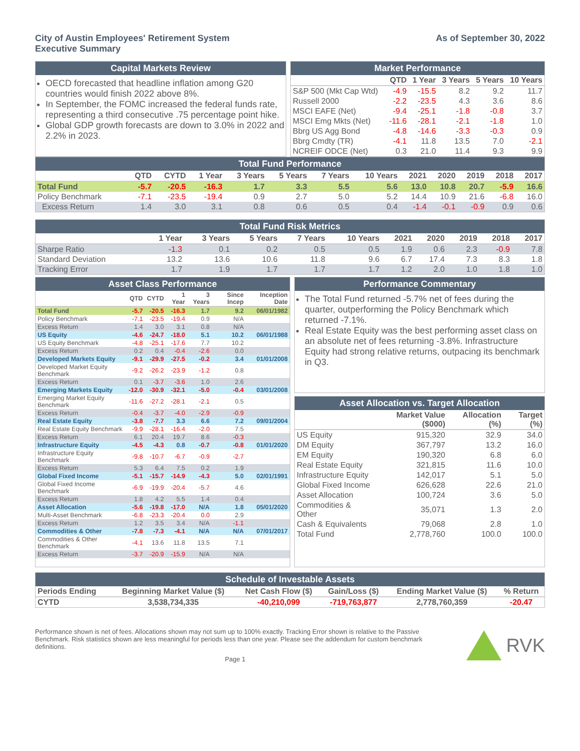City of Austin Employees' Retirement System
Executive Summary
As of September 30, 2022
Capital Markets Review
OECD forecasted that headline inflation among G20 countries would finish 2022 above 8%.
In September, the FOMC increased the federal funds rate, representing a third consecutive .75 percentage point hike.
Global GDP growth forecasts are down to 3.0% in 2022 and 2.2% in 2023.
Market Performance
| | QTD | 1 Year | 3 Years | 5 Years | 10 Years |
| --- | --- | --- | --- | --- | --- |
| S&P 500 (Mkt Cap Wtd) | -4.9 | -15.5 | 8.2 | 9.2 | 11.7 |
| Russell 2000 | -2.2 | -23.5 | 4.3 | 3.6 | 8.6 |
| MSCI EAFE (Net) | -9.4 | -25.1 | -1.8 | -0.8 | 3.7 |
| MSCI Emg Mkts (Net) | -11.6 | -28.1 | -2.1 | -1.8 | 1.0 |
| Bbrg US Agg Bond | -4.8 | -14.6 | -3.3 | -0.3 | 0.9 |
| Bbrg Cmdty (TR) | -4.1 | 11.8 | 13.5 | 7.0 | -2.1 |
| NCREIF ODCE (Net) | 0.3 | 21.0 | 11.4 | 9.3 | 9.9 |
Total Fund Performance
| | QTD | CYTD | 1 Year | 3 Years | 5 Years | 7 Years | 10 Years | 2021 | 2020 | 2019 | 2018 | 2017 |
| --- | --- | --- | --- | --- | --- | --- | --- | --- | --- | --- | --- | --- |
| Total Fund | -5.7 | -20.5 | -16.3 | 1.7 | 3.3 | 5.5 | 5.6 | 13.0 | 10.8 | 20.7 | -5.9 | 16.6 |
| Policy Benchmark | -7.1 | -23.5 | -19.4 | 0.9 | 2.7 | 5.0 | 5.2 | 14.4 | 10.9 | 21.6 | -6.8 | 16.0 |
| Excess Return | 1.4 | 3.0 | 3.1 | 0.8 | 0.6 | 0.5 | 0.4 | -1.4 | -0.1 | -0.9 | 0.9 | 0.6 |
Total Fund Risk Metrics
| | 1 Year | 3 Years | 5 Years | 7 Years | 10 Years | 2021 | 2020 | 2019 | 2018 | 2017 |
| --- | --- | --- | --- | --- | --- | --- | --- | --- | --- | --- |
| Sharpe Ratio | -1.3 | 0.1 | 0.2 | 0.5 | 0.5 | 1.9 | 0.6 | 2.3 | -0.9 | 7.8 |
| Standard Deviation | 13.2 | 13.6 | 10.6 | 11.8 | 9.6 | 6.7 | 17.4 | 7.3 | 8.3 | 1.8 |
| Tracking Error | 1.7 | 1.9 | 1.7 | 1.7 | 1.7 | 1.2 | 2.0 | 1.0 | 1.8 | 1.0 |
Asset Class Performance
| | QTD | CYTD | 1 Year | 3 Years | Since Incep | Inception Date |
| --- | --- | --- | --- | --- | --- | --- |
| Total Fund | -5.7 | -20.5 | -16.3 | 1.7 | 9.2 | 06/01/1982 |
| Policy Benchmark | -7.1 | -23.5 | -19.4 | 0.9 | N/A | |
| Excess Return | 1.4 | 3.0 | 3.1 | 0.8 | N/A | |
| US Equity | -4.6 | -24.7 | -18.0 | 5.1 | 10.2 | 06/01/1988 |
| US Equity Benchmark | -4.8 | -25.1 | -17.6 | 7.7 | 10.2 | |
| Excess Return | 0.2 | 0.4 | -0.4 | -2.6 | 0.0 | |
| Developed Markets Equity | -9.1 | -29.9 | -27.5 | -0.2 | 3.4 | 01/01/2008 |
| Developed Market Equity Benchmark | -9.2 | -26.2 | -23.9 | -1.2 | 0.8 | |
| Excess Return | 0.1 | -3.7 | -3.6 | 1.0 | 2.6 | |
| Emerging Markets Equity | -12.0 | -30.9 | -32.1 | -5.0 | -0.4 | 03/01/2008 |
| Emerging Market Equity Benchmark | -11.6 | -27.2 | -28.1 | -2.1 | 0.5 | |
| Excess Return | -0.4 | -3.7 | -4.0 | -2.9 | -0.9 | |
| Real Estate Equity | -3.8 | -7.7 | 3.3 | 6.6 | 7.2 | 09/01/2004 |
| Real Estate Equity Benchmark | -9.9 | -28.1 | -16.4 | -2.0 | 7.5 | |
| Excess Return | 6.1 | 20.4 | 19.7 | 8.6 | -0.3 | |
| Infrastructure Equity | -4.5 | -4.3 | 0.8 | -0.7 | -0.8 | 01/01/2020 |
| Infrastructure Equity Benchmark | -9.8 | -10.7 | -6.7 | -0.9 | -2.7 | |
| Excess Return | 5.3 | 6.4 | 7.5 | 0.2 | 1.9 | |
| Global Fixed Income | -5.1 | -15.7 | -14.9 | -4.3 | 5.0 | 02/01/1991 |
| Global Fixed Income Benchmark | -6.9 | -19.9 | -20.4 | -5.7 | 4.6 | |
| Excess Return | 1.8 | 4.2 | 5.5 | 1.4 | 0.4 | |
| Asset Allocation | -5.6 | -19.8 | -17.0 | N/A | 1.8 | 05/01/2020 |
| Multi-Asset Benchmark | -6.8 | -23.3 | -20.4 | 0.0 | 2.9 | |
| Excess Return | 1.2 | 3.5 | 3.4 | N/A | -1.1 | |
| Commodities & Other | -7.8 | -7.3 | -4.1 | N/A | N/A | 07/01/2017 |
| Commodities & Other Benchmark | -4.1 | 13.6 | 11.8 | 13.5 | 7.1 | |
| Excess Return | -3.7 | -20.9 | -15.9 | N/A | N/A | |
Performance Commentary
The Total Fund returned -5.7% net of fees during the quarter, outperforming the Policy Benchmark which returned -7.1%.
Real Estate Equity was the best performing asset class on an absolute net of fees returning -3.8%. Infrastructure Equity had strong relative returns, outpacing its benchmark in Q3.
Asset Allocation vs. Target Allocation
| | Market Value ($000) | Allocation (%) | Target (%) |
| --- | --- | --- | --- |
| US Equity | 915,320 | 32.9 | 34.0 |
| DM Equity | 367,797 | 13.2 | 16.0 |
| EM Equity | 190,320 | 6.8 | 6.0 |
| Real Estate Equity | 321,815 | 11.6 | 10.0 |
| Infrastructure Equity | 142,017 | 5.1 | 5.0 |
| Global Fixed Income | 626,628 | 22.6 | 21.0 |
| Asset Allocation | 100,724 | 3.6 | 5.0 |
| Commodities & Other | 35,071 | 1.3 | 2.0 |
| Cash & Equivalents | 79,068 | 2.8 | 1.0 |
| Total Fund | 2,778,760 | 100.0 | 100.0 |
Schedule of Investable Assets
| Periods Ending | Beginning Market Value ($) | Net Cash Flow ($) | Gain/Loss ($) | Ending Market Value ($) | % Return |
| --- | --- | --- | --- | --- | --- |
| CYTD | 3,538,734,335 | -40,210,099 | -719,763,877 | 2,778,760,359 | -20.47 |
Performance shown is net of fees. Allocations shown may not sum up to 100% exactly. Tracking Error shown is relative to the Passive Benchmark. Risk statistics shown are less meaningful for periods less than one year. Please see the addendum for custom benchmark definitions.
Page 1
RVK